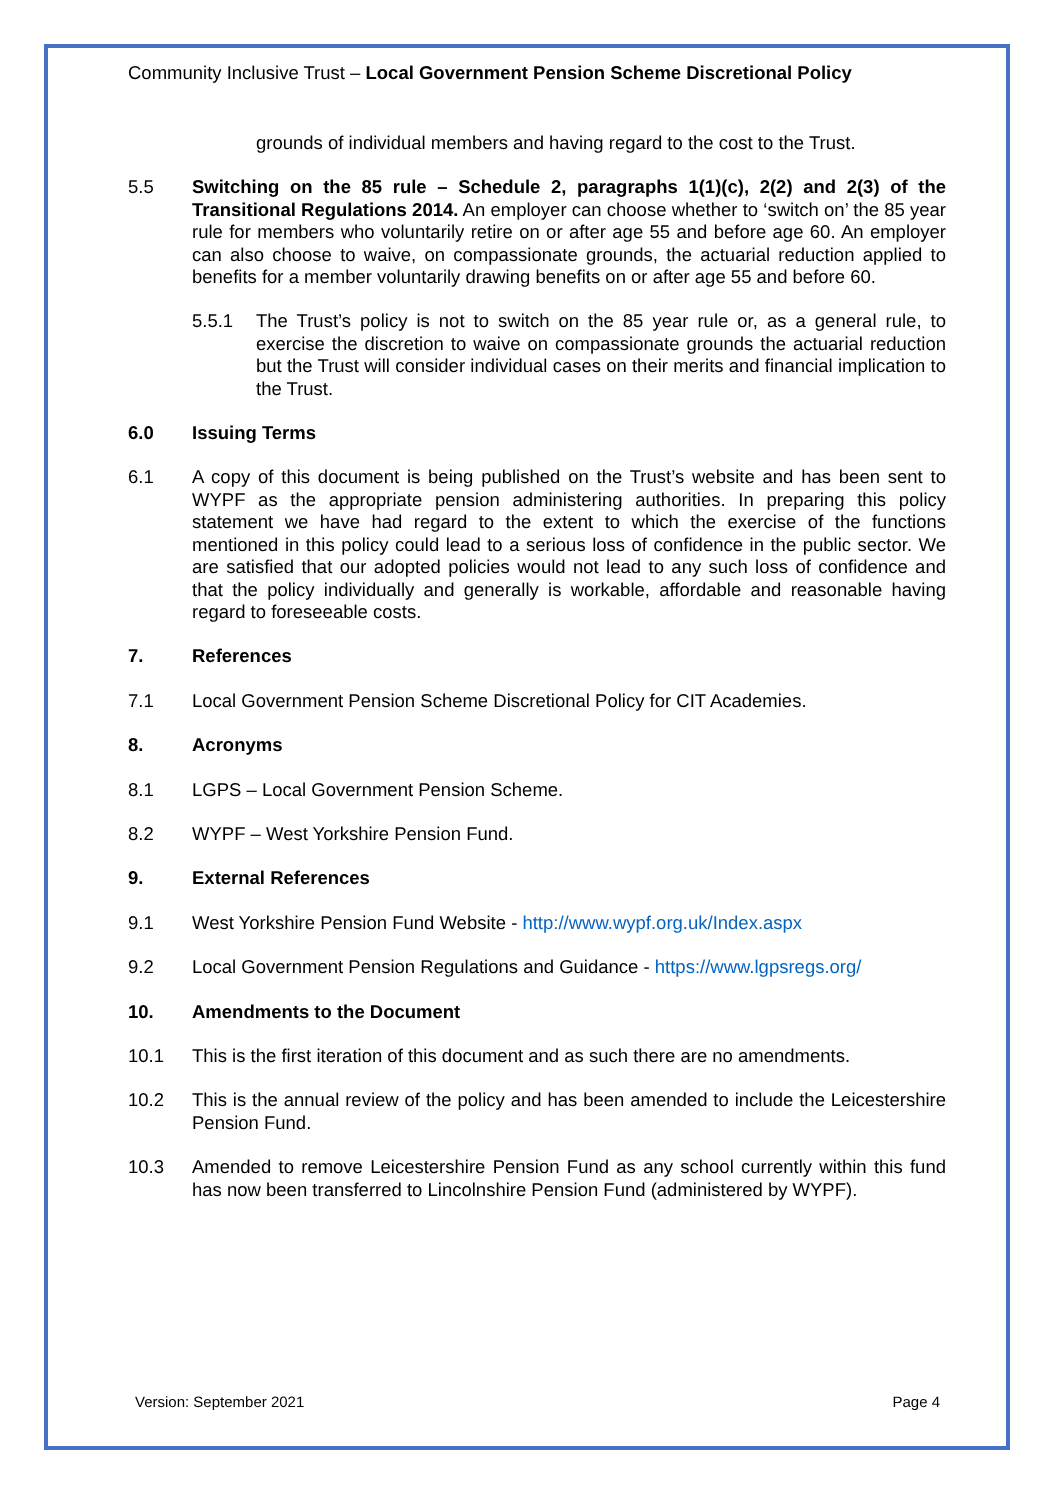Community Inclusive Trust – Local Government Pension Scheme Discretional Policy
grounds of individual members and having regard to the cost to the Trust.
5.5 Switching on the 85 rule – Schedule 2, paragraphs 1(1)(c), 2(2) and 2(3) of the Transitional Regulations 2014. An employer can choose whether to ‘switch on’ the 85 year rule for members who voluntarily retire on or after age 55 and before age 60. An employer can also choose to waive, on compassionate grounds, the actuarial reduction applied to benefits for a member voluntarily drawing benefits on or after age 55 and before 60.
5.5.1 The Trust’s policy is not to switch on the 85 year rule or, as a general rule, to exercise the discretion to waive on compassionate grounds the actuarial reduction but the Trust will consider individual cases on their merits and financial implication to the Trust.
6.0 Issuing Terms
6.1 A copy of this document is being published on the Trust’s website and has been sent to WYPF as the appropriate pension administering authorities. In preparing this policy statement we have had regard to the extent to which the exercise of the functions mentioned in this policy could lead to a serious loss of confidence in the public sector. We are satisfied that our adopted policies would not lead to any such loss of confidence and that the policy individually and generally is workable, affordable and reasonable having regard to foreseeable costs.
7. References
7.1 Local Government Pension Scheme Discretional Policy for CIT Academies.
8. Acronyms
8.1 LGPS – Local Government Pension Scheme.
8.2 WYPF – West Yorkshire Pension Fund.
9. External References
9.1 West Yorkshire Pension Fund Website - http://www.wypf.org.uk/Index.aspx
9.2 Local Government Pension Regulations and Guidance - https://www.lgpsregs.org/
10. Amendments to the Document
10.1 This is the first iteration of this document and as such there are no amendments.
10.2 This is the annual review of the policy and has been amended to include the Leicestershire Pension Fund.
10.3 Amended to remove Leicestershire Pension Fund as any school currently within this fund has now been transferred to Lincolnshire Pension Fund (administered by WYPF).
Version: September 2021 Page 4